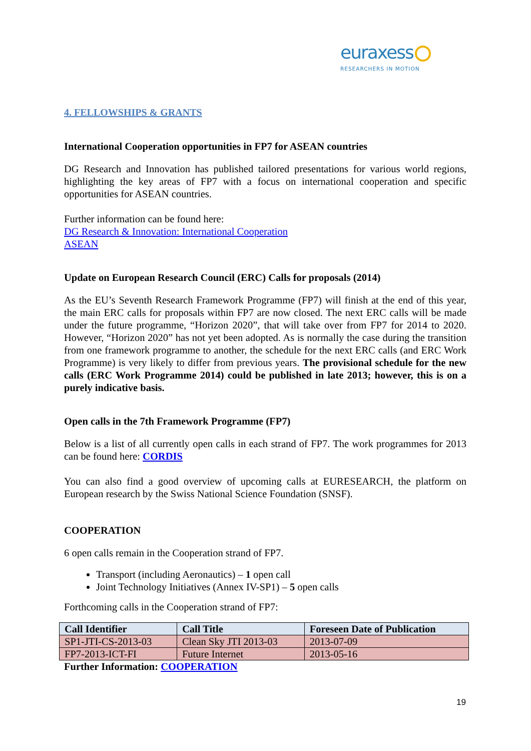euraxess
RESEARCHERS IN MOTION
4. FELLOWSHIPS & GRANTS
International Cooperation opportunities in FP7 for ASEAN countries
DG Research and Innovation has published tailored presentations for various world regions, highlighting the key areas of FP7 with a focus on international cooperation and specific opportunities for ASEAN countries.
Further information can be found here:
DG Research & Innovation: International Cooperation
ASEAN
Update on European Research Council (ERC) Calls for proposals (2014)
As the EU’s Seventh Research Framework Programme (FP7) will finish at the end of this year, the main ERC calls for proposals within FP7 are now closed. The next ERC calls will be made under the future programme, “Horizon 2020”, that will take over from FP7 for 2014 to 2020. However, “Horizon 2020” has not yet been adopted. As is normally the case during the transition from one framework programme to another, the schedule for the next ERC calls (and ERC Work Programme) is very likely to differ from previous years. The provisional schedule for the new calls (ERC Work Programme 2014) could be published in late 2013; however, this is on a purely indicative basis.
Open calls in the 7th Framework Programme (FP7)
Below is a list of all currently open calls in each strand of FP7. The work programmes for 2013 can be found here: CORDIS
You can also find a good overview of upcoming calls at EURESEARCH, the platform on European research by the Swiss National Science Foundation (SNSF).
COOPERATION
6 open calls remain in the Cooperation strand of FP7.
Transport (including Aeronautics) – 1 open call
Joint Technology Initiatives (Annex IV-SP1) – 5 open calls
Forthcoming calls in the Cooperation strand of FP7:
| Call Identifier | Call Title | Foreseen Date of Publication |
| --- | --- | --- |
| SP1-JTI-CS-2013-03 | Clean Sky JTI 2013-03 | 2013-07-09 |
| FP7-2013-ICT-FI | Future Internet | 2013-05-16 |
Further Information: COOPERATION
19